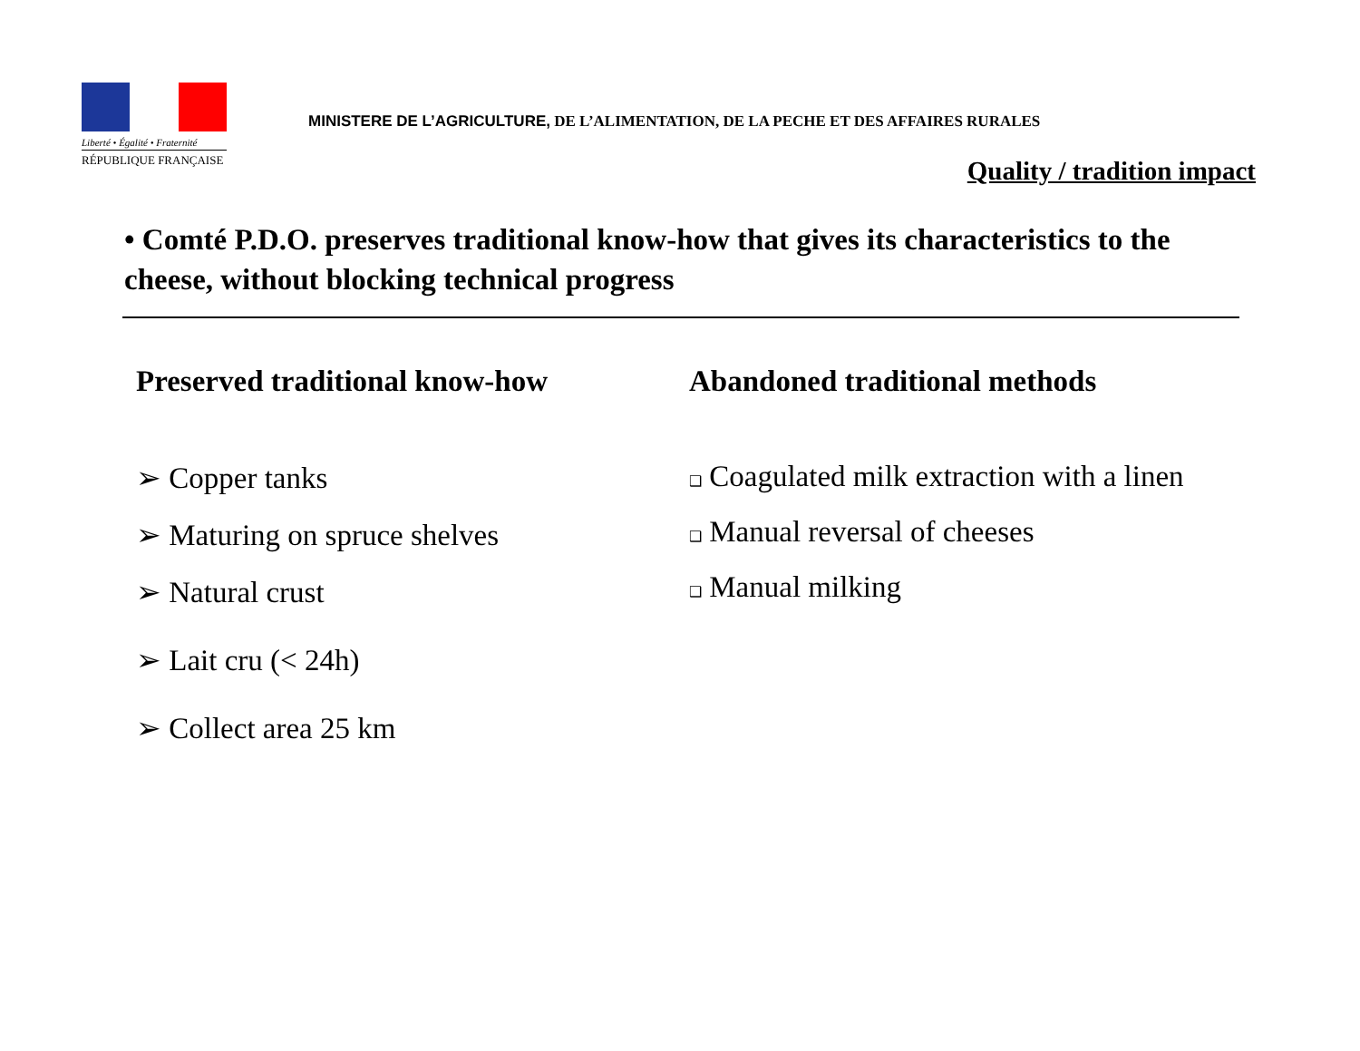Liberté • Égalité • Fraternité
RÉPUBLIQUE FRANÇAISE
MINISTERE DE L’AGRICULTURE, DE L’ALIMENTATION, DE LA PECHE ET DES AFFAIRES RURALES
Quality / tradition impact
• Comté P.D.O. preserves traditional know-how that gives its characteristics to the cheese, without blocking technical progress
Preserved traditional know-how
➢ Copper tanks
➢ Maturing on spruce shelves
➢ Natural crust
➢ Lait cru (< 24h)
➢ Collect area 25 km
Abandoned traditional methods
❑ Coagulated milk extraction with a linen
❑ Manual reversal of cheeses
❑ Manual milking